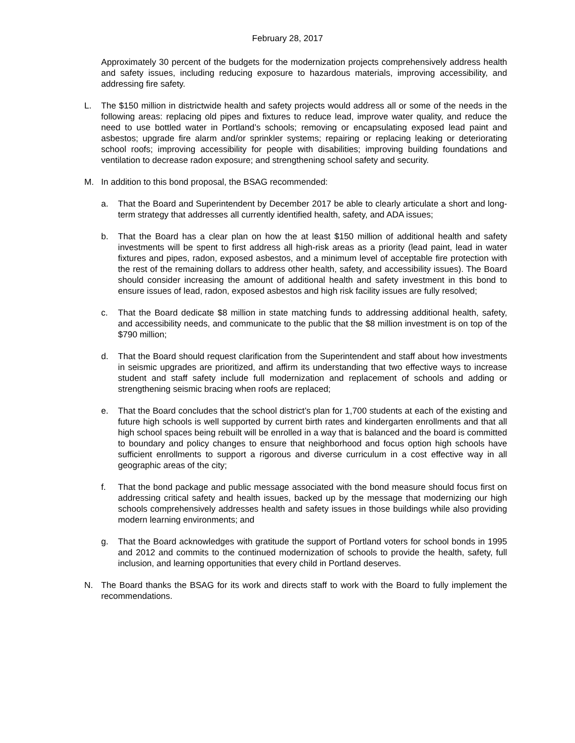February 28, 2017
Approximately 30 percent of the budgets for the modernization projects comprehensively address health and safety issues, including reducing exposure to hazardous materials, improving accessibility, and addressing fire safety.
L. The $150 million in districtwide health and safety projects would address all or some of the needs in the following areas: replacing old pipes and fixtures to reduce lead, improve water quality, and reduce the need to use bottled water in Portland’s schools; removing or encapsulating exposed lead paint and asbestos; upgrade fire alarm and/or sprinkler systems; repairing or replacing leaking or deteriorating school roofs; improving accessibility for people with disabilities; improving building foundations and ventilation to decrease radon exposure; and strengthening school safety and security.
M. In addition to this bond proposal, the BSAG recommended:
a. That the Board and Superintendent by December 2017 be able to clearly articulate a short and long-term strategy that addresses all currently identified health, safety, and ADA issues;
b. That the Board has a clear plan on how the at least $150 million of additional health and safety investments will be spent to first address all high-risk areas as a priority (lead paint, lead in water fixtures and pipes, radon, exposed asbestos, and a minimum level of acceptable fire protection with the rest of the remaining dollars to address other health, safety, and accessibility issues). The Board should consider increasing the amount of additional health and safety investment in this bond to ensure issues of lead, radon, exposed asbestos and high risk facility issues are fully resolved;
c. That the Board dedicate $8 million in state matching funds to addressing additional health, safety, and accessibility needs, and communicate to the public that the $8 million investment is on top of the $790 million;
d. That the Board should request clarification from the Superintendent and staff about how investments in seismic upgrades are prioritized, and affirm its understanding that two effective ways to increase student and staff safety include full modernization and replacement of schools and adding or strengthening seismic bracing when roofs are replaced;
e. That the Board concludes that the school district’s plan for 1,700 students at each of the existing and future high schools is well supported by current birth rates and kindergarten enrollments and that all high school spaces being rebuilt will be enrolled in a way that is balanced and the board is committed to boundary and policy changes to ensure that neighborhood and focus option high schools have sufficient enrollments to support a rigorous and diverse curriculum in a cost effective way in all geographic areas of the city;
f. That the bond package and public message associated with the bond measure should focus first on addressing critical safety and health issues, backed up by the message that modernizing our high schools comprehensively addresses health and safety issues in those buildings while also providing modern learning environments; and
g. That the Board acknowledges with gratitude the support of Portland voters for school bonds in 1995 and 2012 and commits to the continued modernization of schools to provide the health, safety, full inclusion, and learning opportunities that every child in Portland deserves.
N. The Board thanks the BSAG for its work and directs staff to work with the Board to fully implement the recommendations.